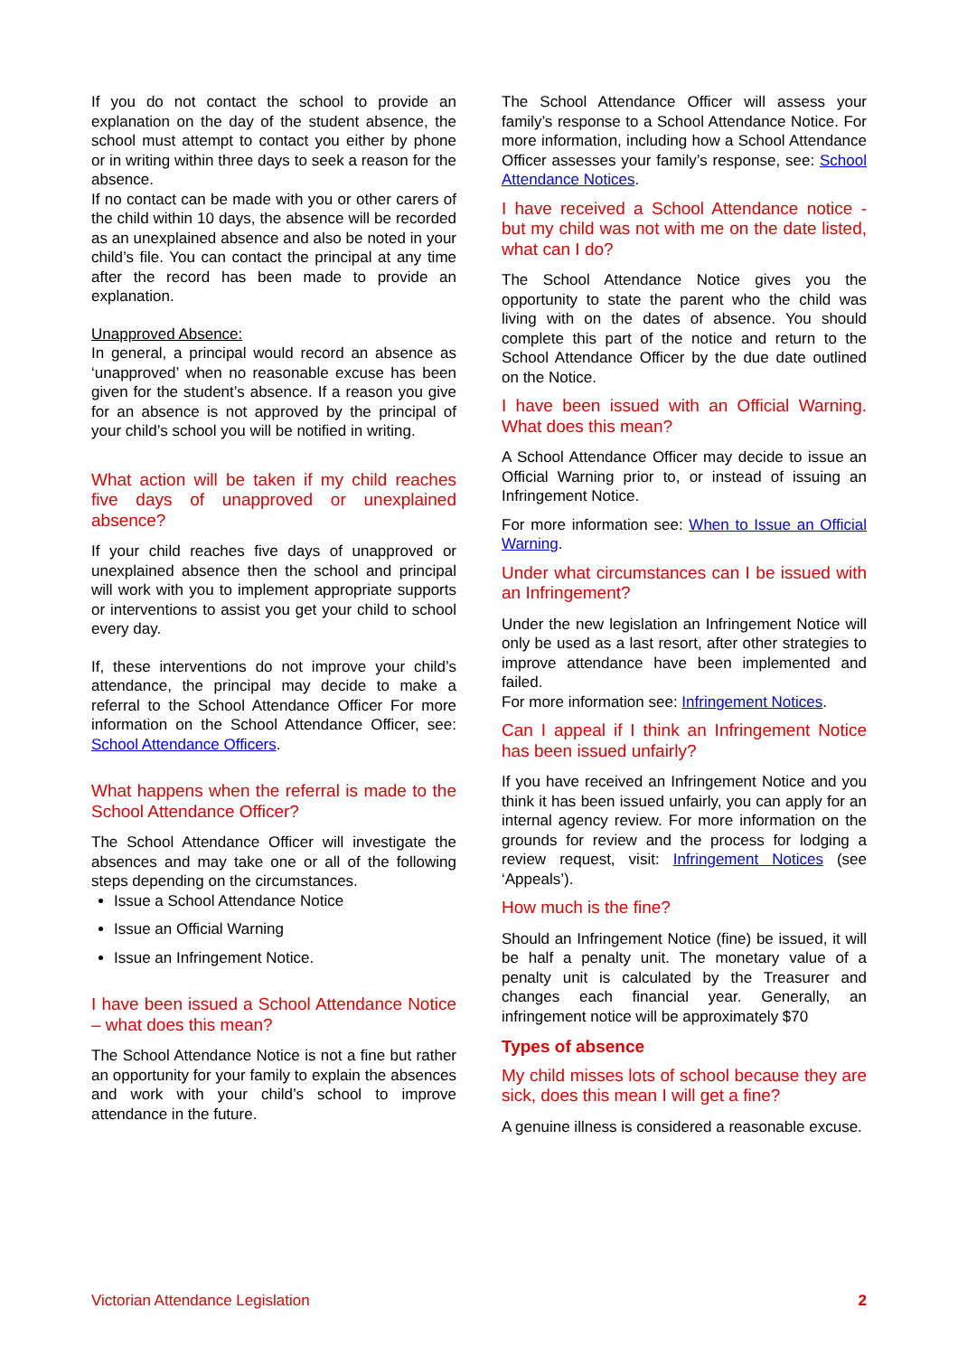If you do not contact the school to provide an explanation on the day of the student absence, the school must attempt to contact you either by phone or in writing within three days to seek a reason for the absence.
If no contact can be made with you or other carers of the child within 10 days, the absence will be recorded as an unexplained absence and also be noted in your child’s file. You can contact the principal at any time after the record has been made to provide an explanation.
Unapproved Absence:
In general, a principal would record an absence as ‘unapproved’ when no reasonable excuse has been given for the student’s absence. If a reason you give for an absence is not approved by the principal of your child’s school you will be notified in writing.
What action will be taken if my child reaches five days of unapproved or unexplained absence?
If your child reaches five days of unapproved or unexplained absence then the school and principal will work with you to implement appropriate supports or interventions to assist you get your child to school every day.
If, these interventions do not improve your child’s attendance, the principal may decide to make a referral to the School Attendance Officer For more information on the School Attendance Officer, see: School Attendance Officers.
What happens when the referral is made to the School Attendance Officer?
The School Attendance Officer will investigate the absences and may take one or all of the following steps depending on the circumstances.
Issue a School Attendance Notice
Issue an Official Warning
Issue an Infringement Notice.
I have been issued a School Attendance Notice – what does this mean?
The School Attendance Notice is not a fine but rather an opportunity for your family to explain the absences and work with your child’s school to improve attendance in the future.
The School Attendance Officer will assess your family’s response to a School Attendance Notice. For more information, including how a School Attendance Officer assesses your family’s response, see: School Attendance Notices.
I have received a School Attendance notice - but my child was not with me on the date listed, what can I do?
The School Attendance Notice gives you the opportunity to state the parent who the child was living with on the dates of absence. You should complete this part of the notice and return to the School Attendance Officer by the due date outlined on the Notice.
I have been issued with an Official Warning. What does this mean?
A School Attendance Officer may decide to issue an Official Warning prior to, or instead of issuing an Infringement Notice.
For more information see: When to Issue an Official Warning.
Under what circumstances can I be issued with an Infringement?
Under the new legislation an Infringement Notice will only be used as a last resort, after other strategies to improve attendance have been implemented and failed.
For more information see: Infringement Notices.
Can I appeal if I think an Infringement Notice has been issued unfairly?
If you have received an Infringement Notice and you think it has been issued unfairly, you can apply for an internal agency review. For more information on the grounds for review and the process for lodging a review request, visit: Infringement Notices (see ‘Appeals’).
How much is the fine?
Should an Infringement Notice (fine) be issued, it will be half a penalty unit. The monetary value of a penalty unit is calculated by the Treasurer and changes each financial year. Generally, an infringement notice will be approximately $70
Types of absence
My child misses lots of school because they are sick, does this mean I will get a fine?
A genuine illness is considered a reasonable excuse.
Victorian Attendance Legislation 2